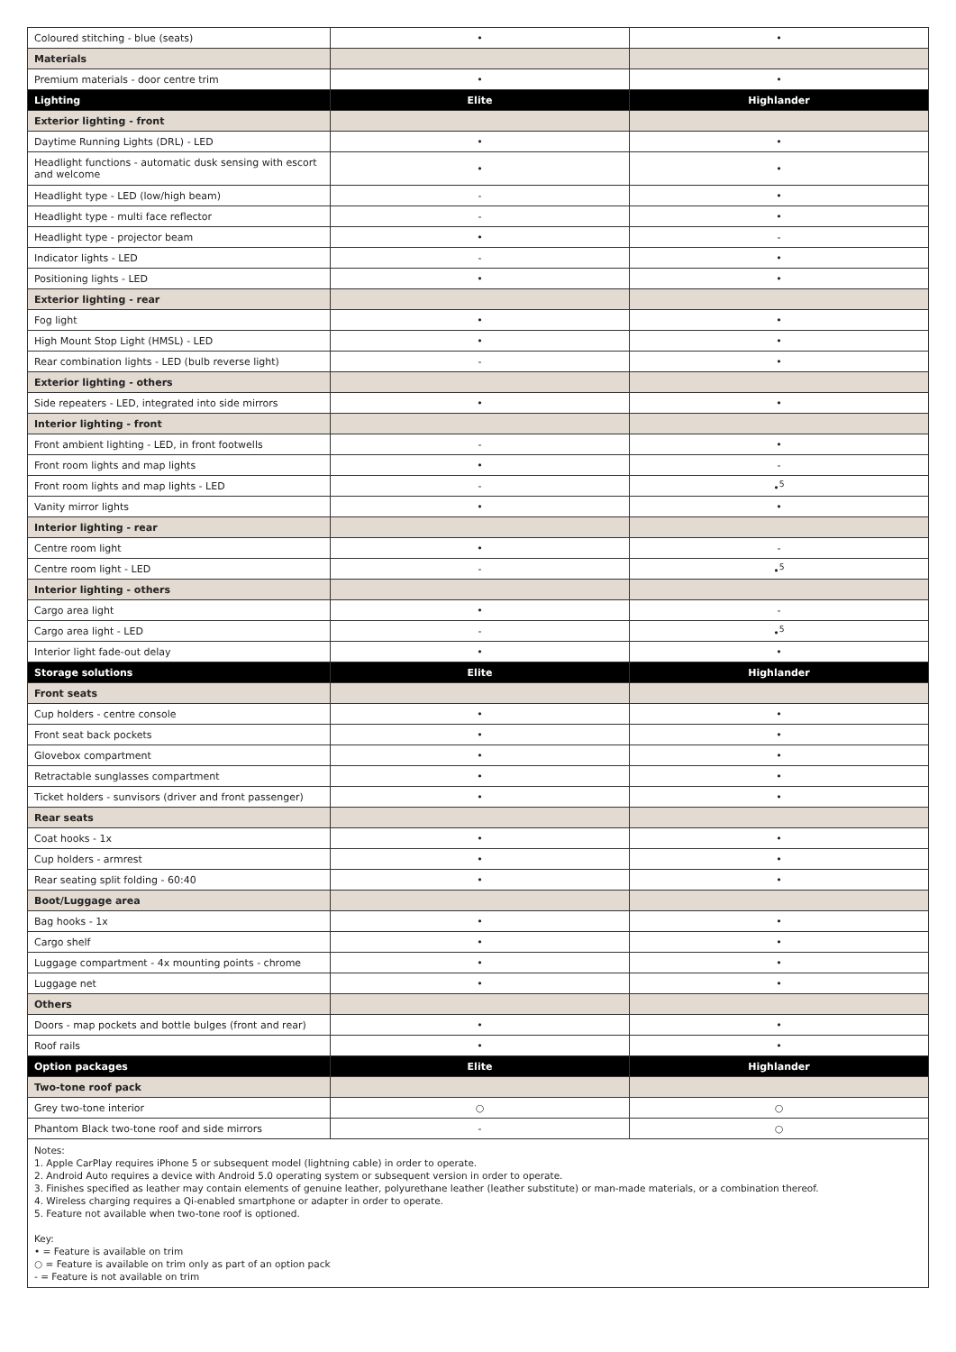| Coloured stitching - blue (seats) | • | • |
| Materials | | |
| Premium materials - door centre trim | • | • |
| Lighting | Elite | Highlander |
| Exterior lighting - front | | |
| Daytime Running Lights (DRL) - LED | • | • |
| Headlight functions - automatic dusk sensing with escort and welcome | • | • |
| Headlight type - LED (low/high beam) | - | • |
| Headlight type - multi face reflector | - | • |
| Headlight type - projector beam | • | - |
| Indicator lights - LED | - | • |
| Positioning lights - LED | • | • |
| Exterior lighting - rear | | |
| Fog light | • | • |
| High Mount Stop Light (HMSL) - LED | • | • |
| Rear combination lights - LED (bulb reverse light) | - | • |
| Exterior lighting - others | | |
| Side repeaters - LED, integrated into side mirrors | • | • |
| Interior lighting - front | | |
| Front ambient lighting - LED, in front footwells | - | • |
| Front room lights and map lights | • | - |
| Front room lights and map lights - LED | - | •<sup>5</sup> |
| Vanity mirror lights | • | • |
| Interior lighting - rear | | |
| Centre room light | • | - |
| Centre room light - LED | - | •<sup>5</sup> |
| Interior lighting - others | | |
| Cargo area light | • | - |
| Cargo area light - LED | - | •<sup>5</sup> |
| Interior light fade-out delay | • | • |
| Storage solutions | Elite | Highlander |
| Front seats | | |
| Cup holders - centre console | • | • |
| Front seat back pockets | • | • |
| Glovebox compartment | • | • |
| Retractable sunglasses compartment | • | • |
| Ticket holders - sunvisors (driver and front passenger) | • | • |
| Rear seats | | |
| Coat hooks - 1x | • | • |
| Cup holders - armrest | • | • |
| Rear seating split folding - 60:40 | • | • |
| Boot/Luggage area | | |
| Bag hooks - 1x | • | • |
| Cargo shelf | • | • |
| Luggage compartment - 4x mounting points - chrome | • | • |
| Luggage net | • | • |
| Others | | |
| Doors - map pockets and bottle bulges (front and rear) | • | • |
| Roof rails | • | • |
| Option packages | Elite | Highlander |
| Two-tone roof pack | | |
| Grey two-tone interior | ○ | ○ |
| Phantom Black two-tone roof and side mirrors | - | ○ |
Notes:
1. Apple CarPlay requires iPhone 5 or subsequent model (lightning cable) in order to operate.
2. Android Auto requires a device with Android 5.0 operating system or subsequent version in order to operate.
3. Finishes specified as leather may contain elements of genuine leather, polyurethane leather (leather substitute) or man-made materials, or a combination thereof.
4. Wireless charging requires a Qi-enabled smartphone or adapter in order to operate.
5. Feature not available when two-tone roof is optioned.
Key:
• = Feature is available on trim
○ = Feature is available on trim only as part of an option pack
- = Feature is not available on trim